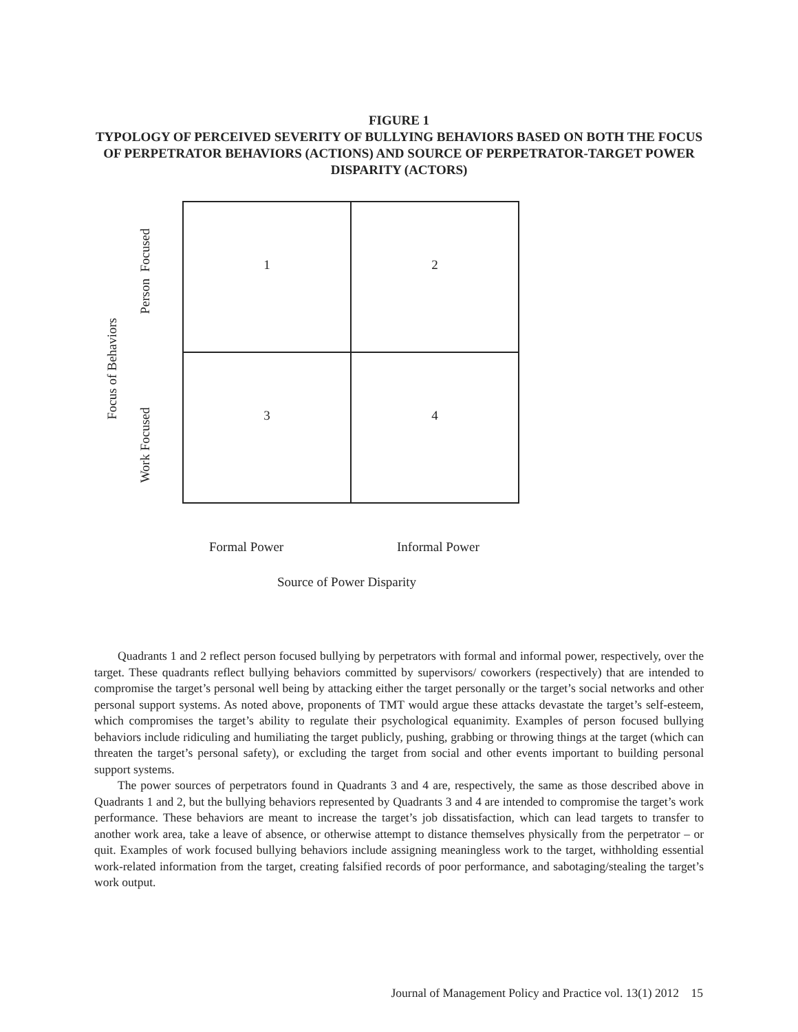FIGURE 1
TYPOLOGY OF PERCEIVED SEVERITY OF BULLYING BEHAVIORS BASED ON BOTH THE FOCUS OF PERPETRATOR BEHAVIORS (ACTIONS) AND SOURCE OF PERPETRATOR-TARGET POWER DISPARITY (ACTORS)
Focus of Behaviors
Person Focused
Work Focused
1
2
3
4
Formal Power Informal Power
Source of Power Disparity
Quadrants 1 and 2 reflect person focused bullying by perpetrators with formal and informal power, respectively, over the target. These quadrants reflect bullying behaviors committed by supervisors/ coworkers (respectively) that are intended to compromise the target’s personal well being by attacking either the target personally or the target’s social networks and other personal support systems. As noted above, proponents of TMT would argue these attacks devastate the target’s self-esteem, which compromises the target’s ability to regulate their psychological equanimity. Examples of person focused bullying behaviors include ridiculing and humiliating the target publicly, pushing, grabbing or throwing things at the target (which can threaten the target’s personal safety), or excluding the target from social and other events important to building personal support systems.
The power sources of perpetrators found in Quadrants 3 and 4 are, respectively, the same as those described above in Quadrants 1 and 2, but the bullying behaviors represented by Quadrants 3 and 4 are intended to compromise the target’s work performance. These behaviors are meant to increase the target’s job dissatisfaction, which can lead targets to transfer to another work area, take a leave of absence, or otherwise attempt to distance themselves physically from the perpetrator – or quit. Examples of work focused bullying behaviors include assigning meaningless work to the target, withholding essential work-related information from the target, creating falsified records of poor performance, and sabotaging/stealing the target’s work output.
Journal of Management Policy and Practice vol. 13(1) 2012 15